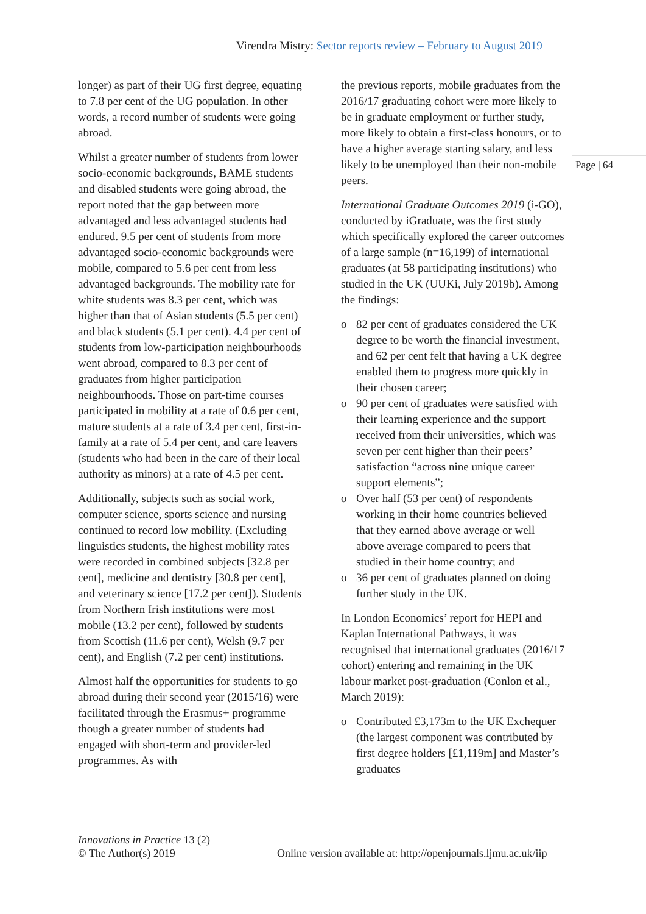Virendra Mistry: Sector reports review – February to August 2019
longer) as part of their UG first degree, equating to 7.8 per cent of the UG population. In other words, a record number of students were going abroad.
Whilst a greater number of students from lower socio-economic backgrounds, BAME students and disabled students were going abroad, the report noted that the gap between more advantaged and less advantaged students had endured. 9.5 per cent of students from more advantaged socio-economic backgrounds were mobile, compared to 5.6 per cent from less advantaged backgrounds. The mobility rate for white students was 8.3 per cent, which was higher than that of Asian students (5.5 per cent) and black students (5.1 per cent). 4.4 per cent of students from low-participation neighbourhoods went abroad, compared to 8.3 per cent of graduates from higher participation neighbourhoods. Those on part-time courses participated in mobility at a rate of 0.6 per cent, mature students at a rate of 3.4 per cent, first-in-family at a rate of 5.4 per cent, and care leavers (students who had been in the care of their local authority as minors) at a rate of 4.5 per cent.
Additionally, subjects such as social work, computer science, sports science and nursing continued to record low mobility. (Excluding linguistics students, the highest mobility rates were recorded in combined subjects [32.8 per cent], medicine and dentistry [30.8 per cent], and veterinary science [17.2 per cent]). Students from Northern Irish institutions were most mobile (13.2 per cent), followed by students from Scottish (11.6 per cent), Welsh (9.7 per cent), and English (7.2 per cent) institutions.
Almost half the opportunities for students to go abroad during their second year (2015/16) were facilitated through the Erasmus+ programme though a greater number of students had engaged with short-term and provider-led programmes. As with
the previous reports, mobile graduates from the 2016/17 graduating cohort were more likely to be in graduate employment or further study, more likely to obtain a first-class honours, or to have a higher average starting salary, and less likely to be unemployed than their non-mobile peers.
International Graduate Outcomes 2019 (i-GO), conducted by iGraduate, was the first study which specifically explored the career outcomes of a large sample (n=16,199) of international graduates (at 58 participating institutions) who studied in the UK (UUKi, July 2019b). Among the findings:
o 82 per cent of graduates considered the UK degree to be worth the financial investment, and 62 per cent felt that having a UK degree enabled them to progress more quickly in their chosen career;
o 90 per cent of graduates were satisfied with their learning experience and the support received from their universities, which was seven per cent higher than their peers’ satisfaction “across nine unique career support elements”;
o Over half (53 per cent) of respondents working in their home countries believed that they earned above average or well above average compared to peers that studied in their home country; and
o 36 per cent of graduates planned on doing further study in the UK.
In London Economics’ report for HEPI and Kaplan International Pathways, it was recognised that international graduates (2016/17 cohort) entering and remaining in the UK labour market post-graduation (Conlon et al., March 2019):
o Contributed £3,173m to the UK Exchequer (the largest component was contributed by first degree holders [£1,119m] and Master’s graduates
Page | 64
Innovations in Practice 13 (2)
© The Author(s) 2019
Online version available at: http://openjournals.ljmu.ac.uk/iip